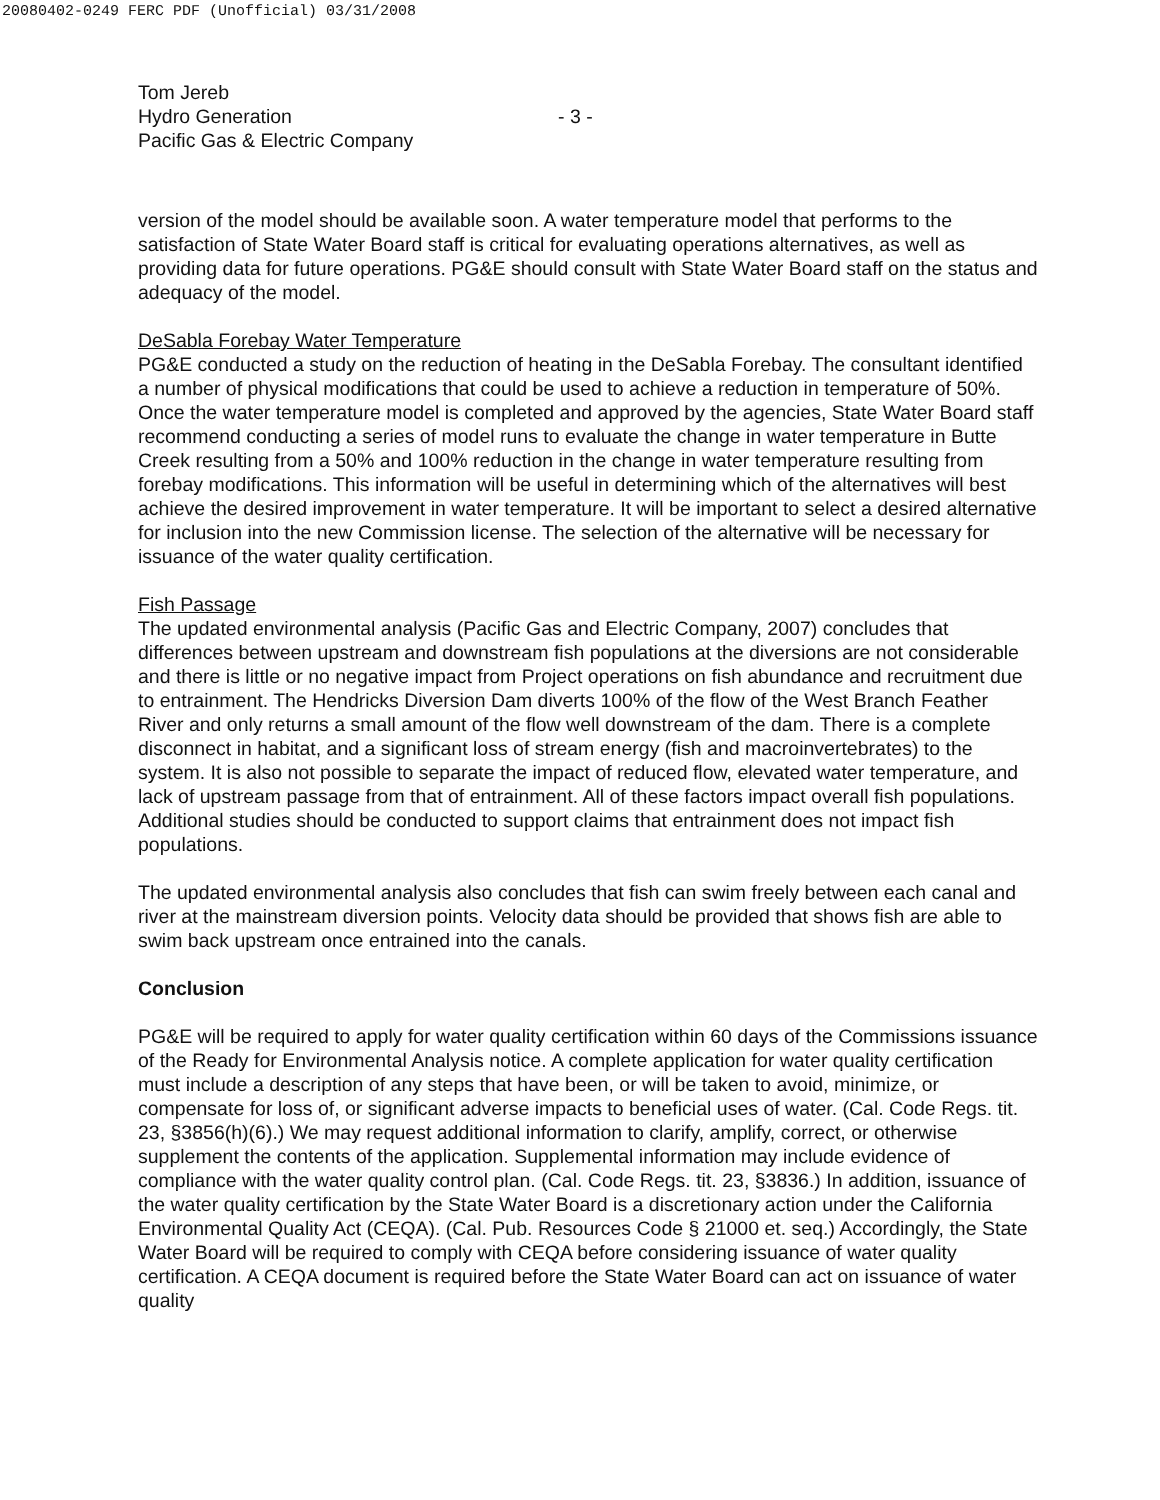20080402-0249 FERC PDF (Unofficial) 03/31/2008
Tom Jereb
Hydro Generation
Pacific Gas & Electric Company
- 3 -
version of the model should be available soon. A water temperature model that performs to the satisfaction of State Water Board staff is critical for evaluating operations alternatives, as well as providing data for future operations. PG&E should consult with State Water Board staff on the status and adequacy of the model.
DeSabla Forebay Water Temperature
PG&E conducted a study on the reduction of heating in the DeSabla Forebay. The consultant identified a number of physical modifications that could be used to achieve a reduction in temperature of 50%. Once the water temperature model is completed and approved by the agencies, State Water Board staff recommend conducting a series of model runs to evaluate the change in water temperature in Butte Creek resulting from a 50% and 100% reduction in the change in water temperature resulting from forebay modifications. This information will be useful in determining which of the alternatives will best achieve the desired improvement in water temperature. It will be important to select a desired alternative for inclusion into the new Commission license. The selection of the alternative will be necessary for issuance of the water quality certification.
Fish Passage
The updated environmental analysis (Pacific Gas and Electric Company, 2007) concludes that differences between upstream and downstream fish populations at the diversions are not considerable and there is little or no negative impact from Project operations on fish abundance and recruitment due to entrainment. The Hendricks Diversion Dam diverts 100% of the flow of the West Branch Feather River and only returns a small amount of the flow well downstream of the dam. There is a complete disconnect in habitat, and a significant loss of stream energy (fish and macroinvertebrates) to the system. It is also not possible to separate the impact of reduced flow, elevated water temperature, and lack of upstream passage from that of entrainment. All of these factors impact overall fish populations. Additional studies should be conducted to support claims that entrainment does not impact fish populations.
The updated environmental analysis also concludes that fish can swim freely between each canal and river at the mainstream diversion points. Velocity data should be provided that shows fish are able to swim back upstream once entrained into the canals.
Conclusion
PG&E will be required to apply for water quality certification within 60 days of the Commissions issuance of the Ready for Environmental Analysis notice. A complete application for water quality certification must include a description of any steps that have been, or will be taken to avoid, minimize, or compensate for loss of, or significant adverse impacts to beneficial uses of water. (Cal. Code Regs. tit. 23, §3856(h)(6).) We may request additional information to clarify, amplify, correct, or otherwise supplement the contents of the application. Supplemental information may include evidence of compliance with the water quality control plan. (Cal. Code Regs. tit. 23, §3836.) In addition, issuance of the water quality certification by the State Water Board is a discretionary action under the California Environmental Quality Act (CEQA). (Cal. Pub. Resources Code § 21000 et. seq.) Accordingly, the State Water Board will be required to comply with CEQA before considering issuance of water quality certification. A CEQA document is required before the State Water Board can act on issuance of water quality